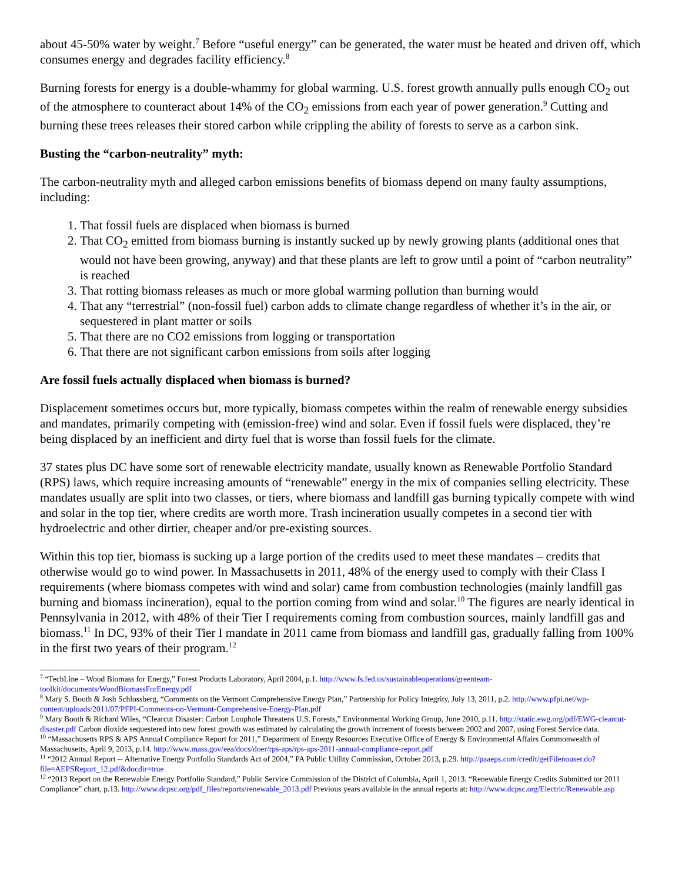about 45-50% water by weight.<sup>7</sup> Before “useful energy” can be generated, the water must be heated and driven off, which consumes energy and degrades facility efficiency.<sup>8</sup>
Burning forests for energy is a double-whammy for global warming. U.S. forest growth annually pulls enough CO<sub>2</sub> out of the atmosphere to counteract about 14% of the CO<sub>2</sub> emissions from each year of power generation.<sup>9</sup> Cutting and burning these trees releases their stored carbon while crippling the ability of forests to serve as a carbon sink.
Busting the “carbon-neutrality” myth:
The carbon-neutrality myth and alleged carbon emissions benefits of biomass depend on many faulty assumptions, including:
1. That fossil fuels are displaced when biomass is burned
2. That CO<sub>2</sub> emitted from biomass burning is instantly sucked up by newly growing plants (additional ones that would not have been growing, anyway) and that these plants are left to grow until a point of “carbon neutrality” is reached
3. That rotting biomass releases as much or more global warming pollution than burning would
4. That any “terrestrial” (non-fossil fuel) carbon adds to climate change regardless of whether it’s in the air, or sequestered in plant matter or soils
5. That there are no CO2 emissions from logging or transportation
6. That there are not significant carbon emissions from soils after logging
Are fossil fuels actually displaced when biomass is burned?
Displacement sometimes occurs but, more typically, biomass competes within the realm of renewable energy subsidies and mandates, primarily competing with (emission-free) wind and solar. Even if fossil fuels were displaced, they’re being displaced by an inefficient and dirty fuel that is worse than fossil fuels for the climate.
37 states plus DC have some sort of renewable electricity mandate, usually known as Renewable Portfolio Standard (RPS) laws, which require increasing amounts of “renewable” energy in the mix of companies selling electricity. These mandates usually are split into two classes, or tiers, where biomass and landfill gas burning typically compete with wind and solar in the top tier, where credits are worth more. Trash incineration usually competes in a second tier with hydroelectric and other dirtier, cheaper and/or pre-existing sources.
Within this top tier, biomass is sucking up a large portion of the credits used to meet these mandates – credits that otherwise would go to wind power. In Massachusetts in 2011, 48% of the energy used to comply with their Class I requirements (where biomass competes with wind and solar) came from combustion technologies (mainly landfill gas burning and biomass incineration), equal to the portion coming from wind and solar.<sup>10</sup> The figures are nearly identical in Pennsylvania in 2012, with 48% of their Tier I requirements coming from combustion sources, mainly landfill gas and biomass.<sup>11</sup> In DC, 93% of their Tier I mandate in 2011 came from biomass and landfill gas, gradually falling from 100% in the first two years of their program.<sup>12</sup>
<sup>7</sup> “TechLine – Wood Biomass for Energy,” Forest Products Laboratory, April 2004, p.1. http://www.fs.fed.us/sustainableoperations/greenteam-toolkit/documents/WoodBiomassForEnergy.pdf
<sup>8</sup> Mary S. Booth & Josh Schlossberg, “Comments on the Vermont Comprehensive Energy Plan,” Partnership for Policy Integrity, July 13, 2011, p.2. http://www.pfpi.net/wp-content/uploads/2011/07/PFPI-Comments-on-Vermont-Comprehensive-Energy-Plan.pdf
<sup>9</sup> Mary Booth & Richard Wiles, “Clearcut Disaster: Carbon Loophole Threatens U.S. Forests,” Environmental Working Group, June 2010, p.11. http://static.ewg.org/pdf/EWG-clearcut-disaster.pdf Carbon dioxide sequestered into new forest growth was estimated by calculating the growth increment of forests between 2002 and 2007, using Forest Service data.
<sup>10</sup> “Massachusetts RPS & APS Annual Compliance Report for 2011,” Department of Energy Resources Executive Office of Energy & Environmental Affairs Commonwealth of Massachusetts, April 9, 2013, p.14. http://www.mass.gov/eea/docs/doer/rps-aps/rps-aps-2011-annual-compliance-report.pdf
<sup>11</sup> “2012 Annual Report -- Alternative Energy Portfolio Standards Act of 2004,” PA Public Utility Commission, October 2013, p.29. http://paaeps.com/credit/getFilenouser.do?file=AEPSReport_12.pdf&docdir=true
<sup>12</sup> “2013 Report on the Renewable Energy Portfolio Standard,” Public Service Commission of the District of Columbia, April 1, 2013. “Renewable Energy Credits Submitted tor 2011 Compliance” chart, p.13. http://www.dcpsc.org/pdf_files/reports/renewable_2013.pdf Previous years available in the annual reports at: http://www.dcpsc.org/Electric/Renewable.asp